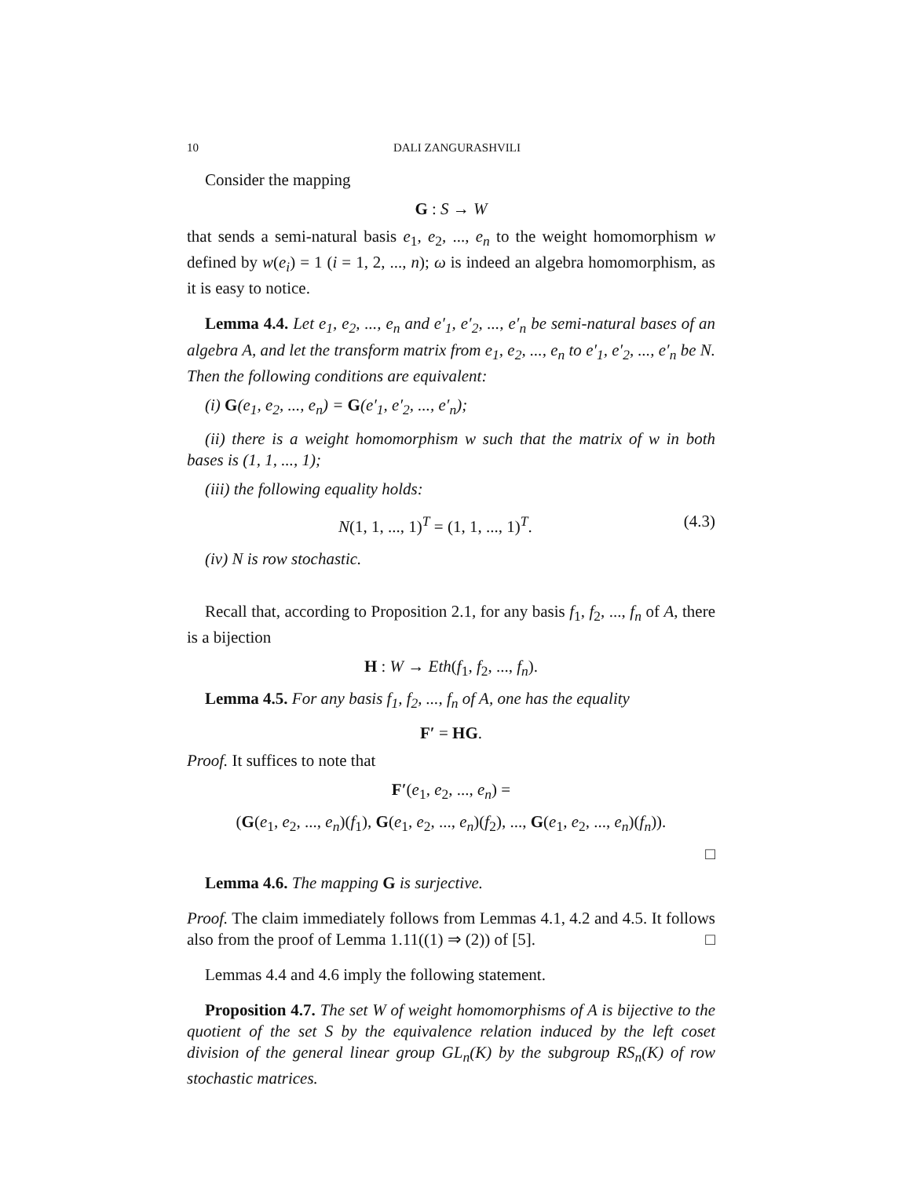10 DALI ZANGURASHVILI
Consider the mapping
G : S → W
that sends a semi-natural basis e<sub>1</sub>, e<sub>2</sub>, ..., e<sub>n</sub> to the weight homomorphism w defined by w(e<sub>i</sub>) = 1 (i = 1, 2, ..., n); ω is indeed an algebra homomorphism, as it is easy to notice.
Lemma 4.4. Let e<sub>1</sub>, e<sub>2</sub>, ..., e<sub>n</sub> and e′<sub>1</sub>, e′<sub>2</sub>, ..., e′<sub>n</sub> be semi-natural bases of an algebra A, and let the transform matrix from e<sub>1</sub>, e<sub>2</sub>, ..., e<sub>n</sub> to e′<sub>1</sub>, e′<sub>2</sub>, ..., e′<sub>n</sub> be N. Then the following conditions are equivalent:
(i) G(e<sub>1</sub>, e<sub>2</sub>, ..., e<sub>n</sub>) = G(e′<sub>1</sub>, e′<sub>2</sub>, ..., e′<sub>n</sub>);
(ii) there is a weight homomorphism w such that the matrix of w in both bases is (1, 1, ..., 1);
(iii) the following equality holds:
N(1, 1, ..., 1)<sup>T</sup> = (1, 1, ..., 1)<sup>T</sup>. (4.3)
(iv) N is row stochastic.
Recall that, according to Proposition 2.1, for any basis f<sub>1</sub>, f<sub>2</sub>, ..., f<sub>n</sub> of A, there is a bijection
H : W → Eth(f<sub>1</sub>, f<sub>2</sub>, ..., f<sub>n</sub>).
Lemma 4.5. For any basis f<sub>1</sub>, f<sub>2</sub>, ..., f<sub>n</sub> of A, one has the equality
F′ = HG.
Proof. It suffices to note that
F′(e<sub>1</sub>, e<sub>2</sub>, ..., e<sub>n</sub>) =
(G(e<sub>1</sub>, e<sub>2</sub>, ..., e<sub>n</sub>)(f<sub>1</sub>), G(e<sub>1</sub>, e<sub>2</sub>, ..., e<sub>n</sub>)(f<sub>2</sub>), ..., G(e<sub>1</sub>, e<sub>2</sub>, ..., e<sub>n</sub>)(f<sub>n</sub>)).
□
Lemma 4.6. The mapping G is surjective.
Proof. The claim immediately follows from Lemmas 4.1, 4.2 and 4.5. It follows also from the proof of Lemma 1.11((1) ⇒ (2)) of [5]. □
Lemmas 4.4 and 4.6 imply the following statement.
Proposition 4.7. The set W of weight homomorphisms of A is bijective to the quotient of the set S by the equivalence relation induced by the left coset division of the general linear group GL<sub>n</sub>(K) by the subgroup RS<sub>n</sub>(K) of row stochastic matrices.